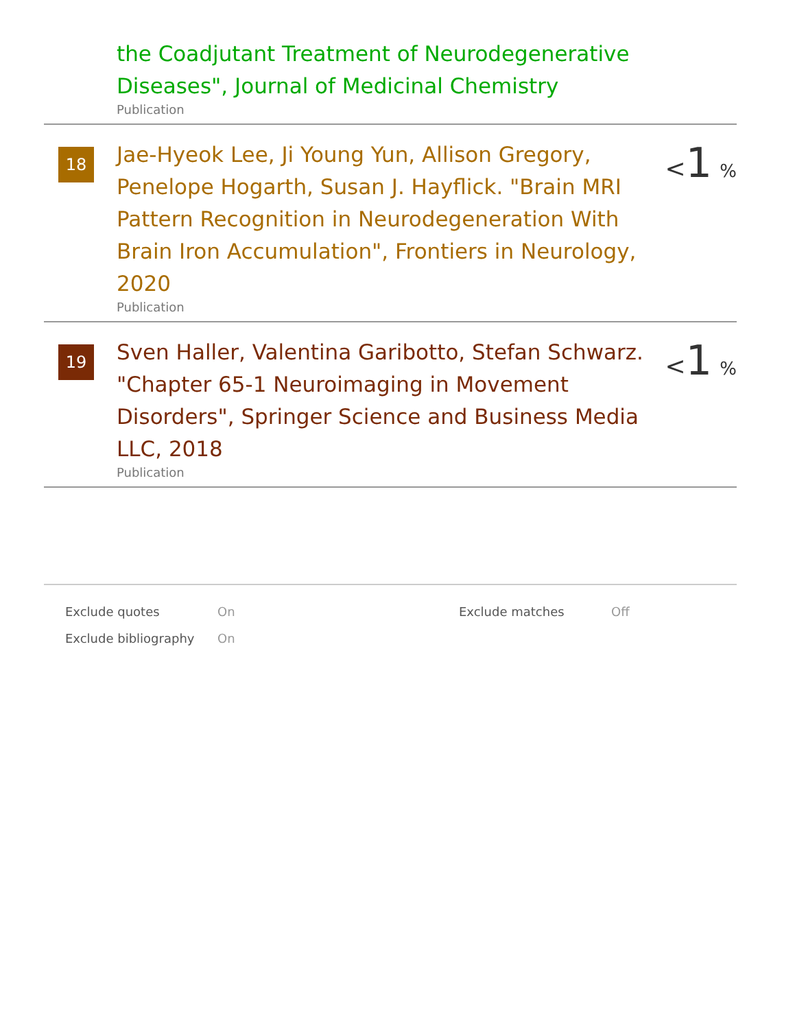the Coadjutant Treatment of Neurodegenerative Diseases", Journal of Medicinal Chemistry
Publication
18
Jae-Hyeok Lee, Ji Young Yun, Allison Gregory, Penelope Hogarth, Susan J. Hayflick. "Brain MRI Pattern Recognition in Neurodegeneration With Brain Iron Accumulation", Frontiers in Neurology, 2020
Publication
<1 %
19
Sven Haller, Valentina Garibotto, Stefan Schwarz. "Chapter 65-1 Neuroimaging in Movement Disorders", Springer Science and Business Media LLC, 2018
Publication
<1 %
| Exclude quotes | On | Exclude matches | Off |
| Exclude bibliography | On | | |